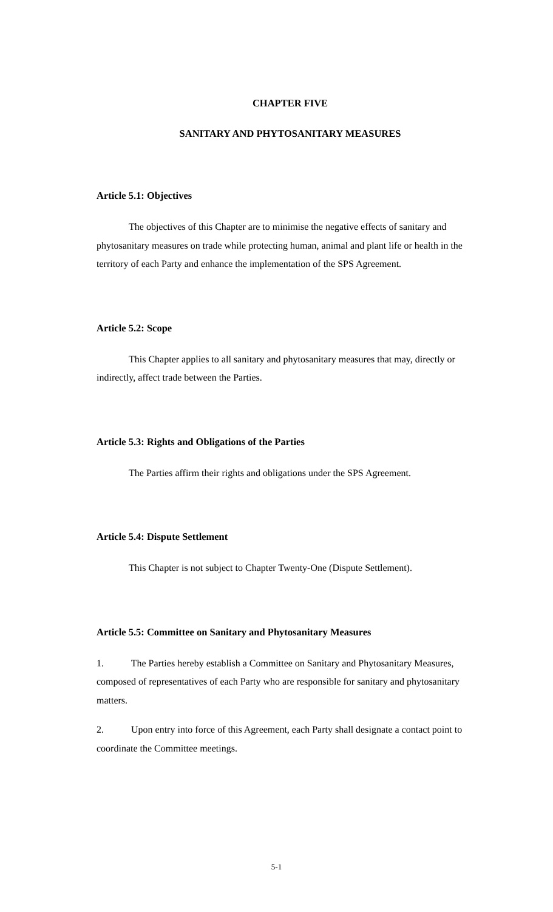CHAPTER FIVE
SANITARY AND PHYTOSANITARY MEASURES
Article 5.1: Objectives
The objectives of this Chapter are to minimise the negative effects of sanitary and phytosanitary measures on trade while protecting human, animal and plant life or health in the territory of each Party and enhance the implementation of the SPS Agreement.
Article 5.2: Scope
This Chapter applies to all sanitary and phytosanitary measures that may, directly or indirectly, affect trade between the Parties.
Article 5.3: Rights and Obligations of the Parties
The Parties affirm their rights and obligations under the SPS Agreement.
Article 5.4: Dispute Settlement
This Chapter is not subject to Chapter Twenty-One (Dispute Settlement).
Article 5.5: Committee on Sanitary and Phytosanitary Measures
1. The Parties hereby establish a Committee on Sanitary and Phytosanitary Measures, composed of representatives of each Party who are responsible for sanitary and phytosanitary matters.
2. Upon entry into force of this Agreement, each Party shall designate a contact point to coordinate the Committee meetings.
5-1